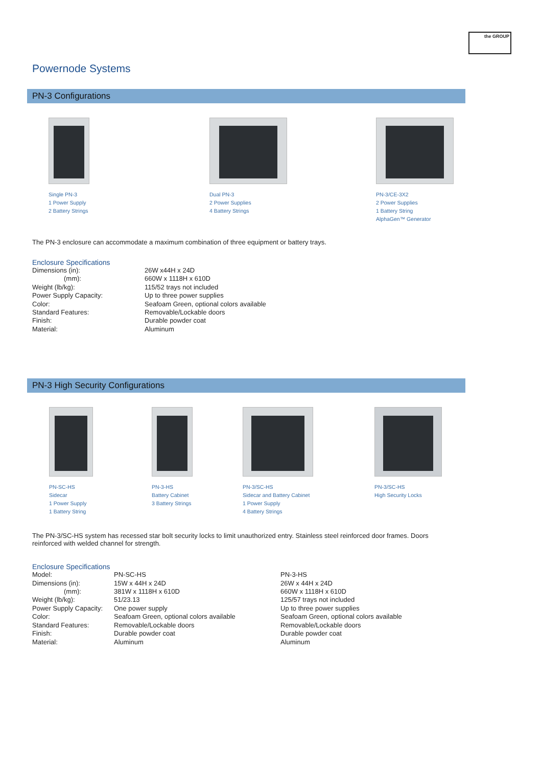the GROUP
Powernode Systems
PN-3 Configurations
Single PN-3
1 Power Supply
2 Battery Strings
Dual PN-3
2 Power Supplies
4 Battery Strings
PN-3/CE-3X2
2 Power Supplies
1 Battery String
AlphaGen™ Generator
The PN-3 enclosure can accommodate a maximum combination of three equipment or battery trays.
Enclosure Specifications
| Dimensions (in): | 26W x44H x 24D |
| (mm): | 660W x 1118H x 610D |
| Weight (lb/kg): | 115/52 trays not included |
| Power Supply Capacity: | Up to three power supplies |
| Color: | Seafoam Green, optional colors available |
| Standard Features: | Removable/Lockable doors |
| Finish: | Durable powder coat |
| Material: | Aluminum |
PN-3 High Security Configurations
PN-SC-HS
Sidecar
1 Power Supply
1 Battery String
PN-3-HS
Battery Cabinet
3 Battery Strings
PN-3/SC-HS
Sidecar and Battery Cabinet
1 Power Supply
4 Battery Strings
PN-3/SC-HS
High Security Locks
The PN-3/SC-HS system has recessed star bolt security locks to limit unauthorized entry. Stainless steel reinforced door frames. Doors reinforced with welded channel for strength.
Enclosure Specifications
| Model: | PN-SC-HS | PN-3-HS |
| Dimensions (in): | 15W x 44H x 24D | 26W x 44H x 24D |
| (mm): | 381W x 1118H x 610D | 660W x 1118H x 610D |
| Weight (lb/kg): | 51/23.13 | 125/57 trays not included |
| Power Supply Capacity: | One power supply | Up to three power supplies |
| Color: | Seafoam Green, optional colors available | Seafoam Green, optional colors available |
| Standard Features: | Removable/Lockable doors | Removable/Lockable doors |
| Finish: | Durable powder coat | Durable powder coat |
| Material: | Aluminum | Aluminum |